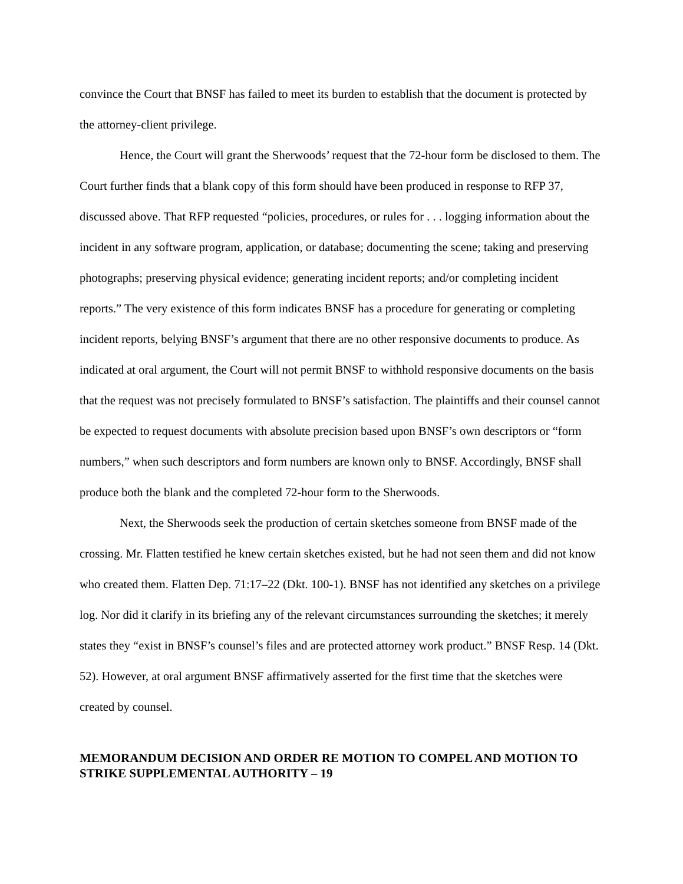convince the Court that BNSF has failed to meet its burden to establish that the document is protected by the attorney-client privilege.
Hence, the Court will grant the Sherwoods’ request that the 72-hour form be disclosed to them. The Court further finds that a blank copy of this form should have been produced in response to RFP 37, discussed above. That RFP requested “policies, procedures, or rules for . . . logging information about the incident in any software program, application, or database; documenting the scene; taking and preserving photographs; preserving physical evidence; generating incident reports; and/or completing incident reports.” The very existence of this form indicates BNSF has a procedure for generating or completing incident reports, belying BNSF’s argument that there are no other responsive documents to produce. As indicated at oral argument, the Court will not permit BNSF to withhold responsive documents on the basis that the request was not precisely formulated to BNSF’s satisfaction. The plaintiffs and their counsel cannot be expected to request documents with absolute precision based upon BNSF’s own descriptors or “form numbers,” when such descriptors and form numbers are known only to BNSF. Accordingly, BNSF shall produce both the blank and the completed 72-hour form to the Sherwoods.
Next, the Sherwoods seek the production of certain sketches someone from BNSF made of the crossing. Mr. Flatten testified he knew certain sketches existed, but he had not seen them and did not know who created them. Flatten Dep. 71:17–22 (Dkt. 100-1). BNSF has not identified any sketches on a privilege log. Nor did it clarify in its briefing any of the relevant circumstances surrounding the sketches; it merely states they “exist in BNSF’s counsel’s files and are protected attorney work product.” BNSF Resp. 14 (Dkt. 52). However, at oral argument BNSF affirmatively asserted for the first time that the sketches were created by counsel.
MEMORANDUM DECISION AND ORDER RE MOTION TO COMPEL AND MOTION TO STRIKE SUPPLEMENTAL AUTHORITY – 19